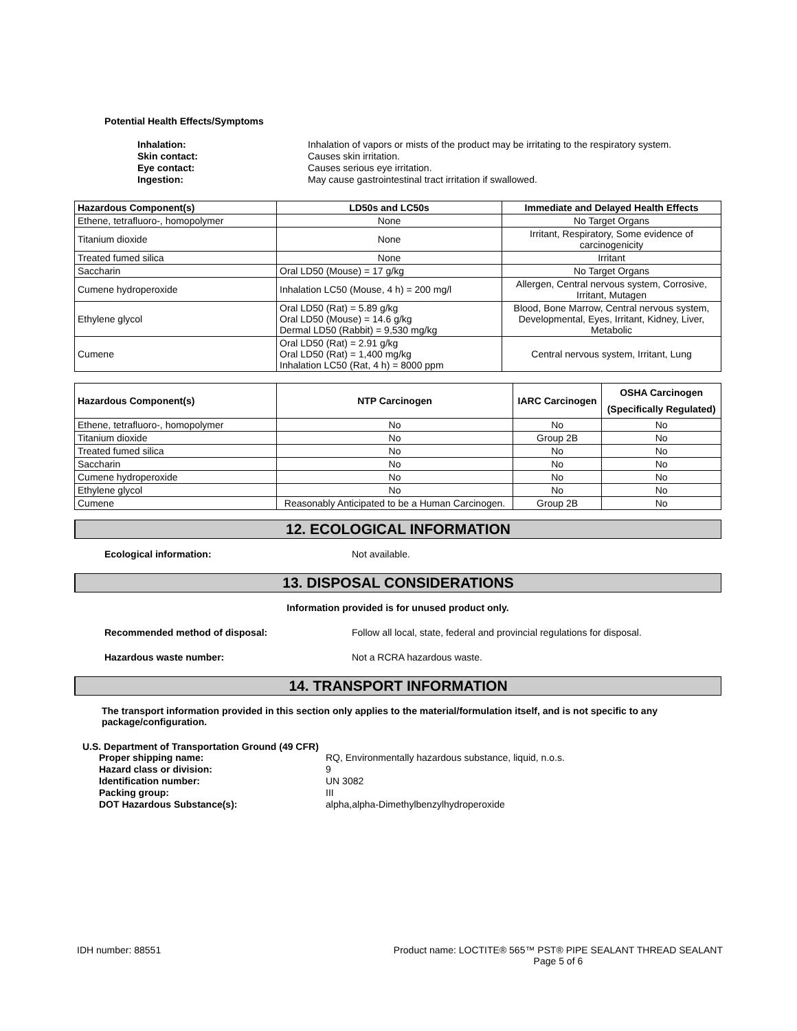Potential Health Effects/Symptoms
Inhalation: Inhalation of vapors or mists of the product may be irritating to the respiratory system. Skin contact: Causes skin irritation. Eye contact: Causes serious eye irritation. Ingestion: May cause gastrointestinal tract irritation if swallowed.
| Hazardous Component(s) | LD50s and LC50s | Immediate and Delayed Health Effects |
| --- | --- | --- |
| Ethene, tetrafluoro-, homopolymer | None | No Target Organs |
| Titanium dioxide | None | Irritant, Respiratory, Some evidence of carcinogenicity |
| Treated fumed silica | None | Irritant |
| Saccharin | Oral LD50 (Mouse) = 17 g/kg | No Target Organs |
| Cumene hydroperoxide | Inhalation LC50 (Mouse, 4 h) = 200 mg/l | Allergen, Central nervous system, Corrosive, Irritant, Mutagen |
| Ethylene glycol | Oral LD50 (Rat) = 5.89 g/kg Oral LD50 (Mouse) = 14.6 g/kg Dermal LD50 (Rabbit) = 9,530 mg/kg | Blood, Bone Marrow, Central nervous system, Developmental, Eyes, Irritant, Kidney, Liver, Metabolic |
| Cumene | Oral LD50 (Rat) = 2.91 g/kg Oral LD50 (Rat) = 1,400 mg/kg Inhalation LC50 (Rat, 4 h) = 8000 ppm | Central nervous system, Irritant, Lung |
| Hazardous Component(s) | NTP Carcinogen | IARC Carcinogen | OSHA Carcinogen (Specifically Regulated) |
| --- | --- | --- | --- |
| Ethene, tetrafluoro-, homopolymer | No | No | No |
| Titanium dioxide | No | Group 2B | No |
| Treated fumed silica | No | No | No |
| Saccharin | No | No | No |
| Cumene hydroperoxide | No | No | No |
| Ethylene glycol | No | No | No |
| Cumene | Reasonably Anticipated to be a Human Carcinogen. | Group 2B | No |
12. ECOLOGICAL INFORMATION
Ecological information: Not available.
13. DISPOSAL CONSIDERATIONS
Information provided is for unused product only.
Recommended method of disposal: Follow all local, state, federal and provincial regulations for disposal.
Hazardous waste number: Not a RCRA hazardous waste.
14. TRANSPORT INFORMATION
The transport information provided in this section only applies to the material/formulation itself, and is not specific to any package/configuration.
U.S. Department of Transportation Ground (49 CFR)
Proper shipping name: RQ, Environmentally hazardous substance, liquid, n.o.s. Hazard class or division: 9 Identification number: UN 3082 Packing group: III DOT Hazardous Substance(s): alpha,alpha-Dimethylbenzylhydroperoxide
IDH number: 88551 Product name: LOCTITE® 565™ PST® PIPE SEALANT THREAD SEALANT
Page 5 of 6